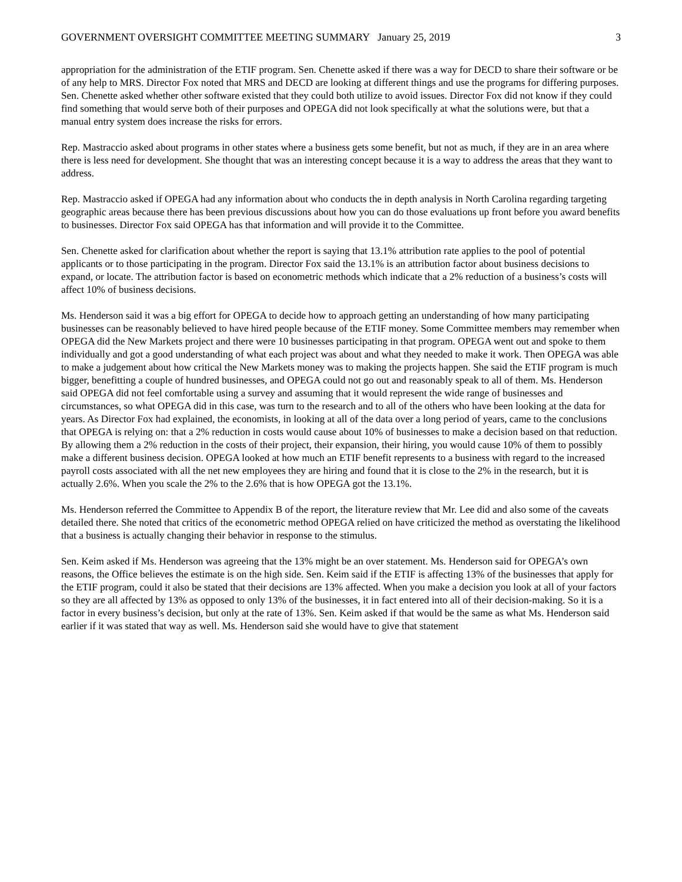GOVERNMENT OVERSIGHT COMMITTEE MEETING SUMMARY January 25, 2019 3
appropriation for the administration of the ETIF program. Sen. Chenette asked if there was a way for DECD to share their software or be of any help to MRS. Director Fox noted that MRS and DECD are looking at different things and use the programs for differing purposes. Sen. Chenette asked whether other software existed that they could both utilize to avoid issues. Director Fox did not know if they could find something that would serve both of their purposes and OPEGA did not look specifically at what the solutions were, but that a manual entry system does increase the risks for errors.
Rep. Mastraccio asked about programs in other states where a business gets some benefit, but not as much, if they are in an area where there is less need for development. She thought that was an interesting concept because it is a way to address the areas that they want to address.
Rep. Mastraccio asked if OPEGA had any information about who conducts the in depth analysis in North Carolina regarding targeting geographic areas because there has been previous discussions about how you can do those evaluations up front before you award benefits to businesses. Director Fox said OPEGA has that information and will provide it to the Committee.
Sen. Chenette asked for clarification about whether the report is saying that 13.1% attribution rate applies to the pool of potential applicants or to those participating in the program. Director Fox said the 13.1% is an attribution factor about business decisions to expand, or locate. The attribution factor is based on econometric methods which indicate that a 2% reduction of a business’s costs will affect 10% of business decisions.
Ms. Henderson said it was a big effort for OPEGA to decide how to approach getting an understanding of how many participating businesses can be reasonably believed to have hired people because of the ETIF money. Some Committee members may remember when OPEGA did the New Markets project and there were 10 businesses participating in that program. OPEGA went out and spoke to them individually and got a good understanding of what each project was about and what they needed to make it work. Then OPEGA was able to make a judgement about how critical the New Markets money was to making the projects happen. She said the ETIF program is much bigger, benefitting a couple of hundred businesses, and OPEGA could not go out and reasonably speak to all of them. Ms. Henderson said OPEGA did not feel comfortable using a survey and assuming that it would represent the wide range of businesses and circumstances, so what OPEGA did in this case, was turn to the research and to all of the others who have been looking at the data for years. As Director Fox had explained, the economists, in looking at all of the data over a long period of years, came to the conclusions that OPEGA is relying on: that a 2% reduction in costs would cause about 10% of businesses to make a decision based on that reduction. By allowing them a 2% reduction in the costs of their project, their expansion, their hiring, you would cause 10% of them to possibly make a different business decision. OPEGA looked at how much an ETIF benefit represents to a business with regard to the increased payroll costs associated with all the net new employees they are hiring and found that it is close to the 2% in the research, but it is actually 2.6%. When you scale the 2% to the 2.6% that is how OPEGA got the 13.1%.
Ms. Henderson referred the Committee to Appendix B of the report, the literature review that Mr. Lee did and also some of the caveats detailed there. She noted that critics of the econometric method OPEGA relied on have criticized the method as overstating the likelihood that a business is actually changing their behavior in response to the stimulus.
Sen. Keim asked if Ms. Henderson was agreeing that the 13% might be an over statement. Ms. Henderson said for OPEGA’s own reasons, the Office believes the estimate is on the high side. Sen. Keim said if the ETIF is affecting 13% of the businesses that apply for the ETIF program, could it also be stated that their decisions are 13% affected. When you make a decision you look at all of your factors so they are all affected by 13% as opposed to only 13% of the businesses, it in fact entered into all of their decision-making. So it is a factor in every business’s decision, but only at the rate of 13%. Sen. Keim asked if that would be the same as what Ms. Henderson said earlier if it was stated that way as well. Ms. Henderson said she would have to give that statement